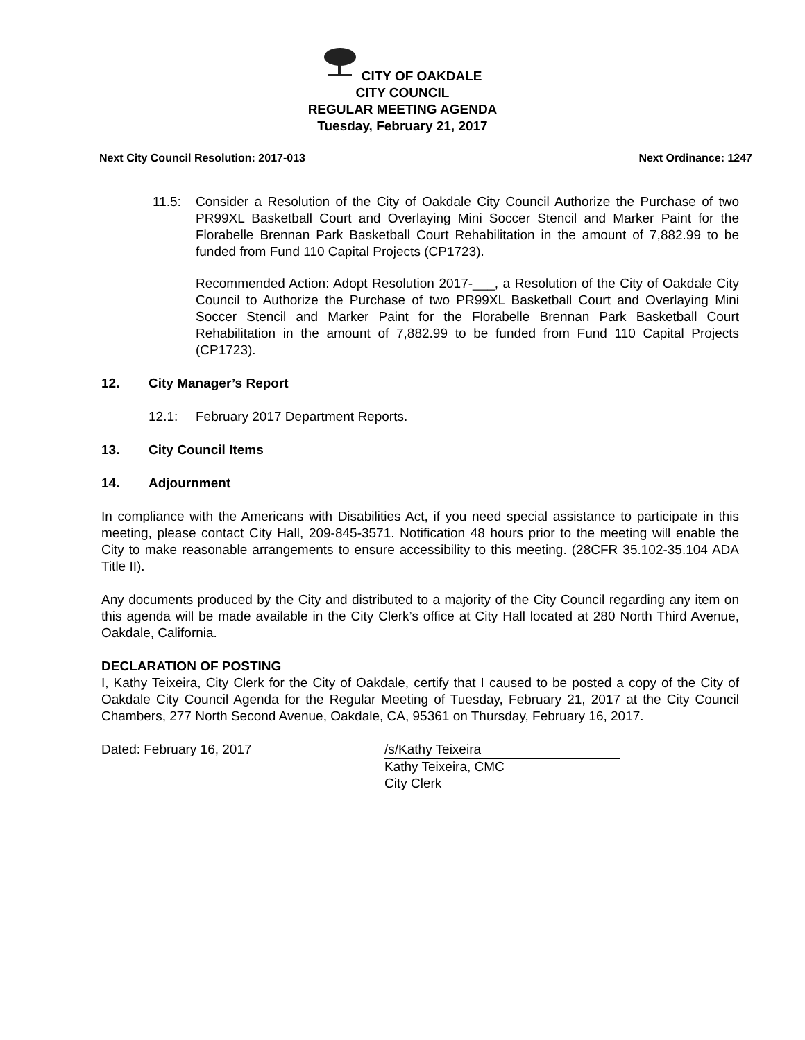CITY OF OAKDALE
CITY COUNCIL
REGULAR MEETING AGENDA
Tuesday, February 21, 2017
Next City Council Resolution: 2017-013 Next Ordinance: 1247
11.5: Consider a Resolution of the City of Oakdale City Council Authorize the Purchase of two PR99XL Basketball Court and Overlaying Mini Soccer Stencil and Marker Paint for the Florabelle Brennan Park Basketball Court Rehabilitation in the amount of 7,882.99 to be funded from Fund 110 Capital Projects (CP1723).
Recommended Action: Adopt Resolution 2017-___, a Resolution of the City of Oakdale City Council to Authorize the Purchase of two PR99XL Basketball Court and Overlaying Mini Soccer Stencil and Marker Paint for the Florabelle Brennan Park Basketball Court Rehabilitation in the amount of 7,882.99 to be funded from Fund 110 Capital Projects (CP1723).
12. City Manager’s Report
12.1: February 2017 Department Reports.
13. City Council Items
14. Adjournment
In compliance with the Americans with Disabilities Act, if you need special assistance to participate in this meeting, please contact City Hall, 209-845-3571. Notification 48 hours prior to the meeting will enable the City to make reasonable arrangements to ensure accessibility to this meeting. (28CFR 35.102-35.104 ADA Title II).
Any documents produced by the City and distributed to a majority of the City Council regarding any item on this agenda will be made available in the City Clerk’s office at City Hall located at 280 North Third Avenue, Oakdale, California.
DECLARATION OF POSTING
I, Kathy Teixeira, City Clerk for the City of Oakdale, certify that I caused to be posted a copy of the City of Oakdale City Council Agenda for the Regular Meeting of Tuesday, February 21, 2017 at the City Council Chambers, 277 North Second Avenue, Oakdale, CA, 95361 on Thursday, February 16, 2017.
Dated: February 16, 2017 /s/Kathy Teixeira
Kathy Teixeira, CMC
City Clerk